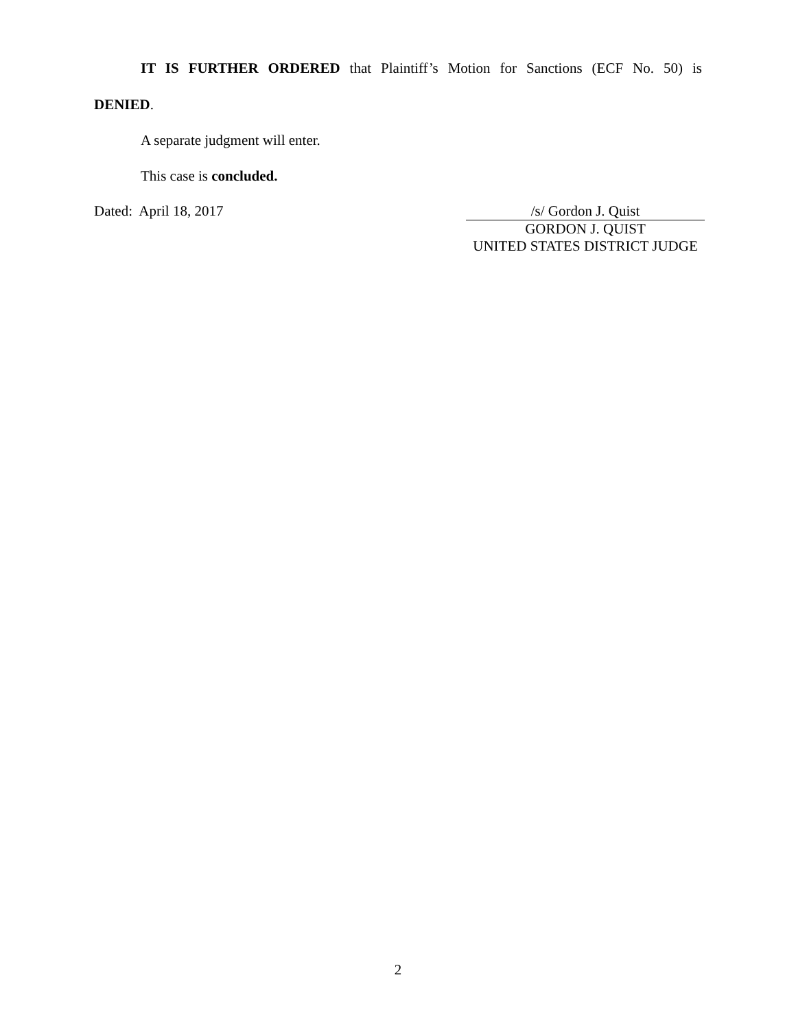IT IS FURTHER ORDERED that Plaintiff’s Motion for Sanctions (ECF No. 50) is
DENIED.
A separate judgment will enter.
This case is concluded.
Dated: April 18, 2017 /s/ Gordon J. Quist
GORDON J. QUIST
UNITED STATES DISTRICT JUDGE
2